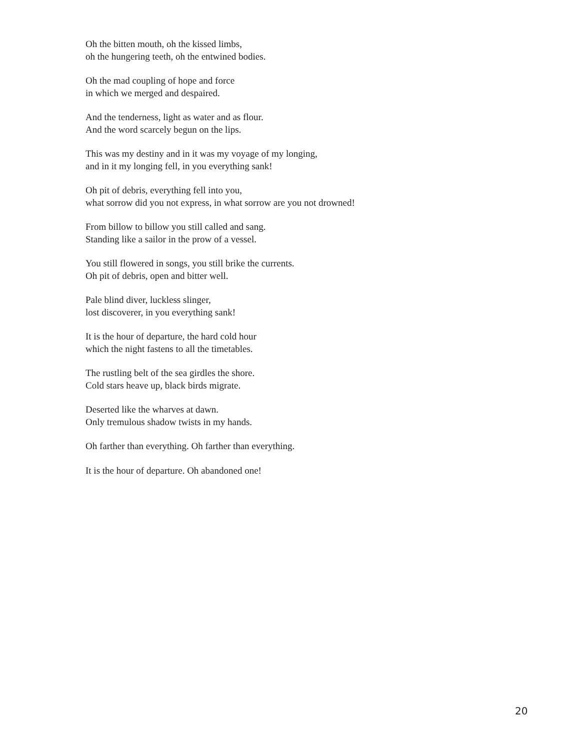Oh the bitten mouth, oh the kissed limbs,
oh the hungering teeth, oh the entwined bodies.
Oh the mad coupling of hope and force
in which we merged and despaired.
And the tenderness, light as water and as flour.
And the word scarcely begun on the lips.
This was my destiny and in it was my voyage of my longing,
and in it my longing fell, in you everything sank!
Oh pit of debris, everything fell into you,
what sorrow did you not express, in what sorrow are you not drowned!
From billow to billow you still called and sang.
Standing like a sailor in the prow of a vessel.
You still flowered in songs, you still brike the currents.
Oh pit of debris, open and bitter well.
Pale blind diver, luckless slinger,
lost discoverer, in you everything sank!
It is the hour of departure, the hard cold hour
which the night fastens to all the timetables.
The rustling belt of the sea girdles the shore.
Cold stars heave up, black birds migrate.
Deserted like the wharves at dawn.
Only tremulous shadow twists in my hands.
Oh farther than everything. Oh farther than everything.
It is the hour of departure. Oh abandoned one!
20